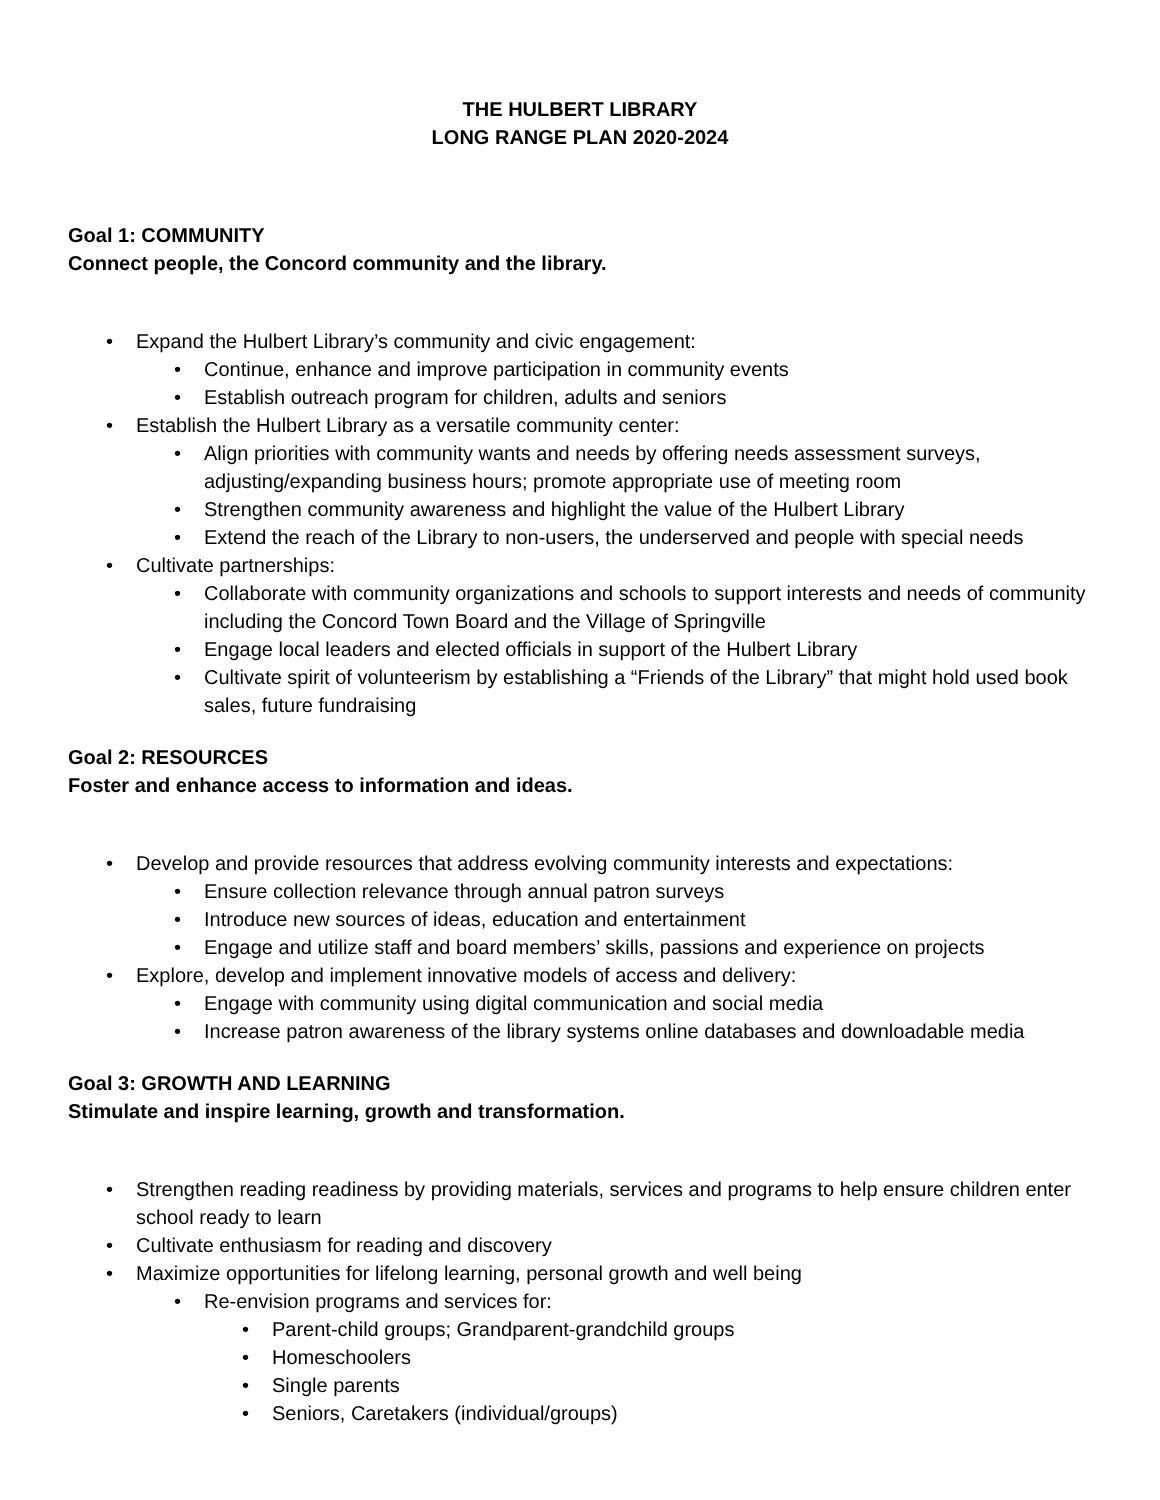THE HULBERT LIBRARY
LONG RANGE PLAN 2020-2024
Goal 1: COMMUNITY
Connect people, the Concord community and the library.
• Expand the Hulbert Library’s community and civic engagement:
• Continue, enhance and improve participation in community events
• Establish outreach program for children, adults and seniors
• Establish the Hulbert Library as a versatile community center:
• Align priorities with community wants and needs by offering needs assessment surveys, adjusting/expanding business hours; promote appropriate use of meeting room
• Strengthen community awareness and highlight the value of the Hulbert Library
• Extend the reach of the Library to non-users, the underserved and people with special needs
• Cultivate partnerships:
• Collaborate with community organizations and schools to support interests and needs of community including the Concord Town Board and the Village of Springville
• Engage local leaders and elected officials in support of the Hulbert Library
• Cultivate spirit of volunteerism by establishing a “Friends of the Library” that might hold used book sales, future fundraising
Goal 2: RESOURCES
Foster and enhance access to information and ideas.
• Develop and provide resources that address evolving community interests and expectations:
• Ensure collection relevance through annual patron surveys
• Introduce new sources of ideas, education and entertainment
• Engage and utilize staff and board members’ skills, passions and experience on projects
• Explore, develop and implement innovative models of access and delivery:
• Engage with community using digital communication and social media
• Increase patron awareness of the library systems online databases and downloadable media
Goal 3: GROWTH AND LEARNING
Stimulate and inspire learning, growth and transformation.
• Strengthen reading readiness by providing materials, services and programs to help ensure children enter school ready to learn
• Cultivate enthusiasm for reading and discovery
• Maximize opportunities for lifelong learning, personal growth and well being
• Re-envision programs and services for:
• Parent-child groups; Grandparent-grandchild groups
• Homeschoolers
• Single parents
• Seniors, Caretakers (individual/groups)